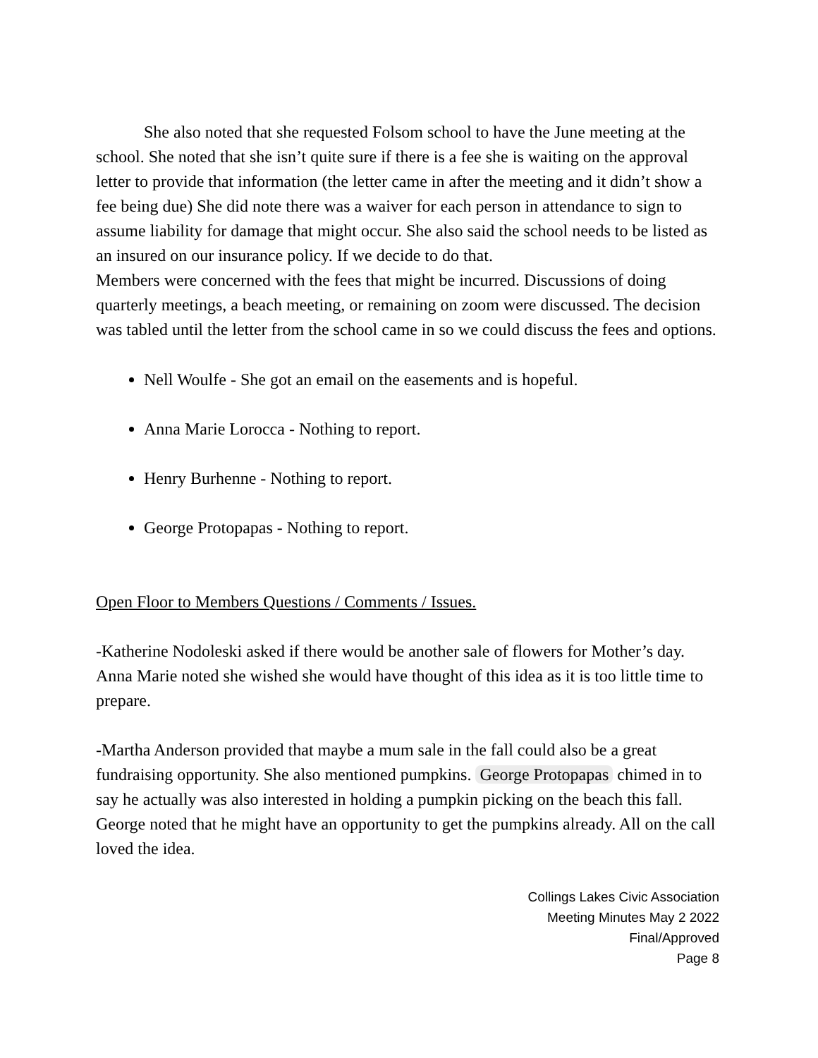She also noted that she requested Folsom school to have the June meeting at the school. She noted that she isn’t quite sure if there is a fee she is waiting on the approval letter to provide that information (the letter came in after the meeting and it didn’t show a fee being due) She did note there was a waiver for each person in attendance to sign to assume liability for damage that might occur. She also said the school needs to be listed as an insured on our insurance policy. If we decide to do that.
Members were concerned with the fees that might be incurred. Discussions of doing quarterly meetings, a beach meeting, or remaining on zoom were discussed. The decision was tabled until the letter from the school came in so we could discuss the fees and options.
Nell Woulfe - She got an email on the easements and is hopeful.
Anna Marie Lorocca - Nothing to report.
Henry Burhenne - Nothing to report.
George Protopapas - Nothing to report.
Open Floor to Members Questions / Comments / Issues.
-Katherine Nodoleski asked if there would be another sale of flowers for Mother’s day. Anna Marie noted she wished she would have thought of this idea as it is too little time to prepare.
-Martha Anderson provided that maybe a mum sale in the fall could also be a great fundraising opportunity. She also mentioned pumpkins. George Protopapas chimed in to say he actually was also interested in holding a pumpkin picking on the beach this fall. George noted that he might have an opportunity to get the pumpkins already. All on the call loved the idea.
Collings Lakes Civic Association
Meeting Minutes May 2 2022
Final/Approved
Page 8